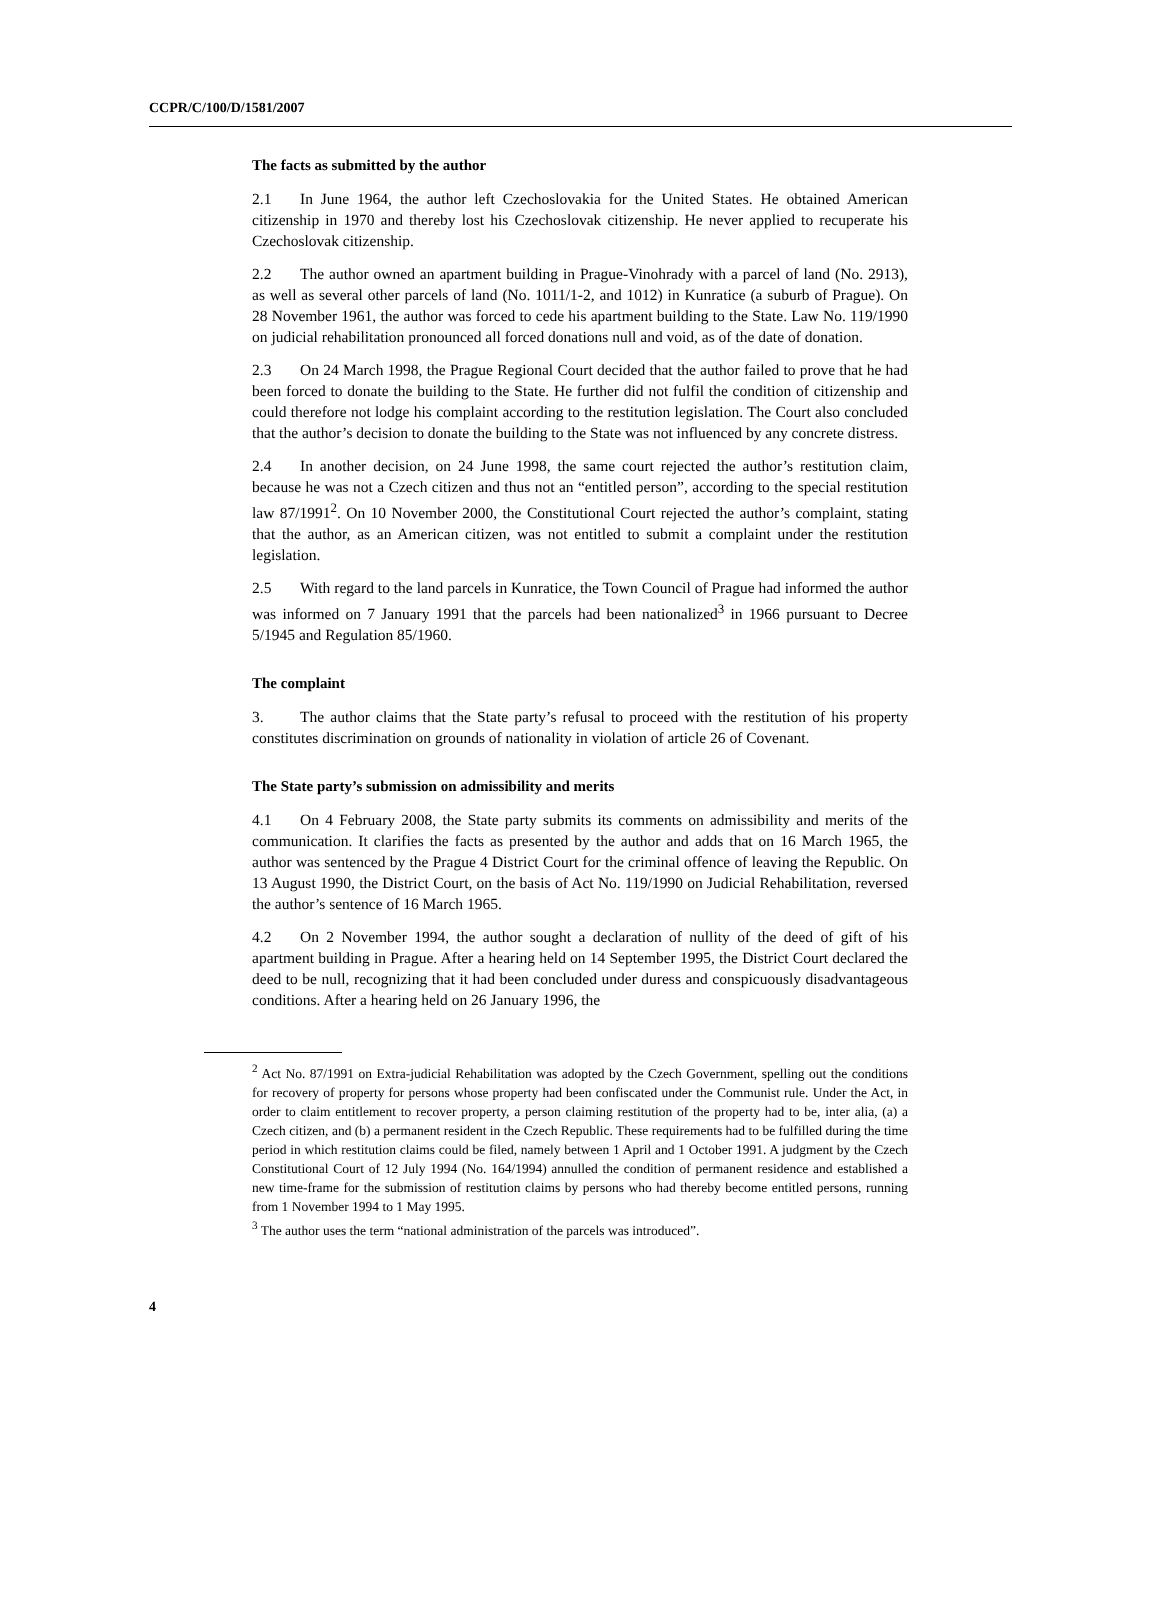CCPR/C/100/D/1581/2007
The facts as submitted by the author
2.1 In June 1964, the author left Czechoslovakia for the United States. He obtained American citizenship in 1970 and thereby lost his Czechoslovak citizenship. He never applied to recuperate his Czechoslovak citizenship.
2.2 The author owned an apartment building in Prague-Vinohrady with a parcel of land (No. 2913), as well as several other parcels of land (No. 1011/1-2, and 1012) in Kunratice (a suburb of Prague). On 28 November 1961, the author was forced to cede his apartment building to the State. Law No. 119/1990 on judicial rehabilitation pronounced all forced donations null and void, as of the date of donation.
2.3 On 24 March 1998, the Prague Regional Court decided that the author failed to prove that he had been forced to donate the building to the State. He further did not fulfil the condition of citizenship and could therefore not lodge his complaint according to the restitution legislation. The Court also concluded that the author’s decision to donate the building to the State was not influenced by any concrete distress.
2.4 In another decision, on 24 June 1998, the same court rejected the author’s restitution claim, because he was not a Czech citizen and thus not an “entitled person”, according to the special restitution law 87/1991<sup>2</sup>. On 10 November 2000, the Constitutional Court rejected the author’s complaint, stating that the author, as an American citizen, was not entitled to submit a complaint under the restitution legislation.
2.5 With regard to the land parcels in Kunratice, the Town Council of Prague had informed the author was informed on 7 January 1991 that the parcels had been nationalized<sup>3</sup> in 1966 pursuant to Decree 5/1945 and Regulation 85/1960.
The complaint
3. The author claims that the State party’s refusal to proceed with the restitution of his property constitutes discrimination on grounds of nationality in violation of article 26 of Covenant.
The State party’s submission on admissibility and merits
4.1 On 4 February 2008, the State party submits its comments on admissibility and merits of the communication. It clarifies the facts as presented by the author and adds that on 16 March 1965, the author was sentenced by the Prague 4 District Court for the criminal offence of leaving the Republic. On 13 August 1990, the District Court, on the basis of Act No. 119/1990 on Judicial Rehabilitation, reversed the author’s sentence of 16 March 1965.
4.2 On 2 November 1994, the author sought a declaration of nullity of the deed of gift of his apartment building in Prague. After a hearing held on 14 September 1995, the District Court declared the deed to be null, recognizing that it had been concluded under duress and conspicuously disadvantageous conditions. After a hearing held on 26 January 1996, the
<sup>2</sup> Act No. 87/1991 on Extra-judicial Rehabilitation was adopted by the Czech Government, spelling out the conditions for recovery of property for persons whose property had been confiscated under the Communist rule. Under the Act, in order to claim entitlement to recover property, a person claiming restitution of the property had to be, inter alia, (a) a Czech citizen, and (b) a permanent resident in the Czech Republic. These requirements had to be fulfilled during the time period in which restitution claims could be filed, namely between 1 April and 1 October 1991. A judgment by the Czech Constitutional Court of 12 July 1994 (No. 164/1994) annulled the condition of permanent residence and established a new time-frame for the submission of restitution claims by persons who had thereby become entitled persons, running from 1 November 1994 to 1 May 1995.
<sup>3</sup> The author uses the term “national administration of the parcels was introduced”.
4